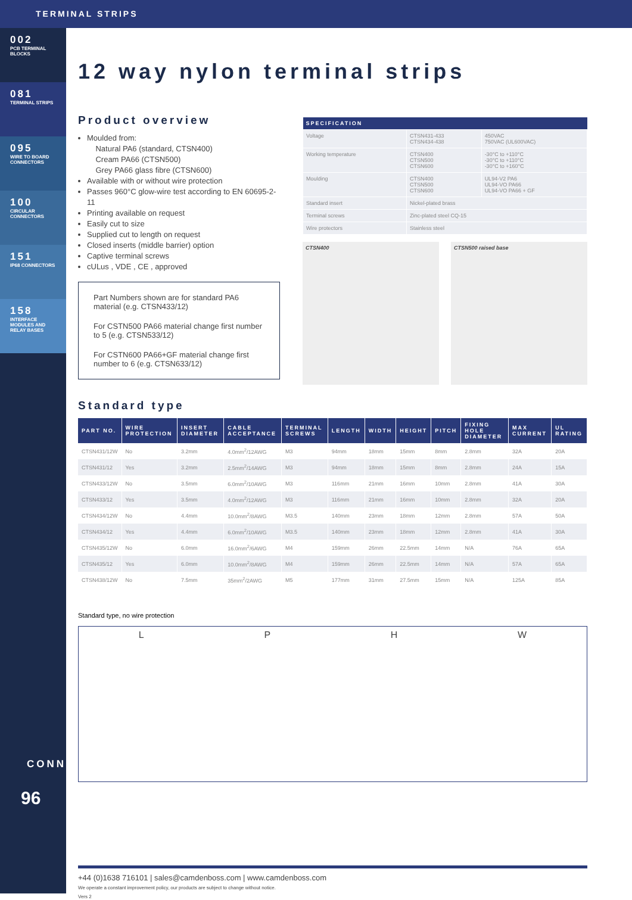TERMINAL STRIPS
002
PCB TERMINAL BLOCKS
081
TERMINAL STRIPS
095
WIRE TO BOARD CONNECTORS
100
CIRCULAR CONNECTORS
151
IP68 CONNECTORS
158
INTERFACE MODULES AND RELAY BASES
CONNECT
96
12 way nylon terminal strips
Product overview
Moulded from:
Natural PA6 (standard, CTSN400)
Cream PA66 (CTSN500)
Grey PA66 glass fibre (CTSN600)
Available with or without wire protection
Passes 960°C glow-wire test according to EN 60695-2-11
Printing available on request
Easily cut to size
Supplied cut to length on request
Closed inserts (middle barrier) option
Captive terminal screws
cULus , VDE , CE , approved
Part Numbers shown are for standard PA6 material (e.g. CTSN433/12)
For CSTN500 PA66 material change first number to 5 (e.g. CTSN533/12)
For CSTN600 PA66+GF material change first number to 6 (e.g. CTSN633/12)
| SPECIFICATION | | |
| --- | --- | --- |
| Voltage | CTSN431-433 CTSN434-438 | 450VAC 750VAC (UL600VAC) |
| Working temperature | CTSN400 CTSN500 CTSN600 | -30°C to +110°C -30°C to +110°C -30°C to +160°C |
| Moulding | CTSN400 CTSN500 CTSN600 | UL94-V2 PA6 UL94-VO PA66 UL94-VO PA66 + GF |
| Standard insert | Nickel-plated brass | |
| Terminal screws | Zinc-plated steel CQ-15 | |
| Wire protectors | Stainless steel | |
CTSN400 CTSN500 raised base
Standard type
| PART NO. | WIRE PROTECTION | INSERT DIAMETER | CABLE ACCEPTANCE | TERMINAL SCREWS | LENGTH | WIDTH | HEIGHT | PITCH | FIXING HOLE DIAMETER | MAX CURRENT | UL RATING |
| --- | --- | --- | --- | --- | --- | --- | --- | --- | --- | --- | --- |
| CTSN431/12W | No | 3.2mm | 4.0mm<sup>2</sup>/12AWG | M3 | 94mm | 18mm | 15mm | 8mm | 2.8mm | 32A | 20A |
| CTSN431/12 | Yes | 3.2mm | 2.5mm<sup>2</sup>/14AWG | M3 | 94mm | 18mm | 15mm | 8mm | 2.8mm | 24A | 15A |
| CTSN433/12W | No | 3.5mm | 6.0mm<sup>2</sup>/10AWG | M3 | 116mm | 21mm | 16mm | 10mm | 2.8mm | 41A | 30A |
| CTSN433/12 | Yes | 3.5mm | 4.0mm<sup>2</sup>/12AWG | M3 | 116mm | 21mm | 16mm | 10mm | 2.8mm | 32A | 20A |
| CTSN434/12W | No | 4.4mm | 10.0mm<sup>2</sup>/8AWG | M3.5 | 140mm | 23mm | 18mm | 12mm | 2.8mm | 57A | 50A |
| CTSN434/12 | Yes | 4.4mm | 6.0mm<sup>2</sup>/10AWG | M3.5 | 140mm | 23mm | 18mm | 12mm | 2.8mm | 41A | 30A |
| CTSN435/12W | No | 6.0mm | 16.0mm<sup>2</sup>/6AWG | M4 | 159mm | 26mm | 22.5mm | 14mm | N/A | 76A | 65A |
| CTSN435/12 | Yes | 6.0mm | 10.0mm<sup>2</sup>/8AWG | M4 | 159mm | 26mm | 22.5mm | 14mm | N/A | 57A | 65A |
| CTSN438/12W | No | 7.5mm | 35mm<sup>2</sup>/2AWG | M5 | 177mm | 31mm | 27.5mm | 15mm | N/A | 125A | 85A |
Standard type, no wire protection
LPHW
+44 (0)1638 716101 | sales@camdenboss.com | www.camdenboss.com
We operate a constant improvement policy, our products are subject to change without notice.
Vers 2